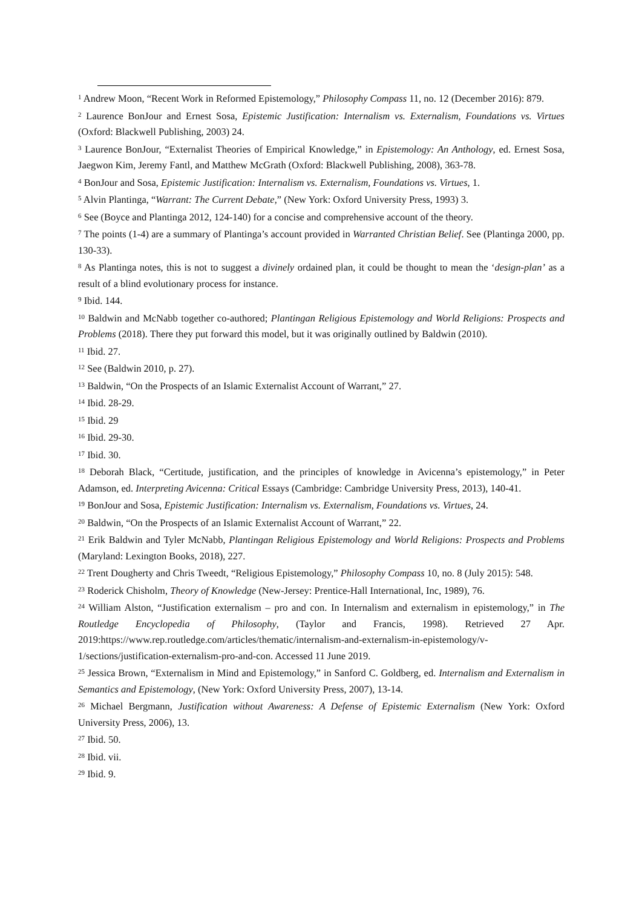<sup>1</sup> Andrew Moon, “Recent Work in Reformed Epistemology,” Philosophy Compass 11, no. 12 (December 2016): 879.
<sup>2</sup> Laurence BonJour and Ernest Sosa, Epistemic Justification: Internalism vs. Externalism, Foundations vs. Virtues (Oxford: Blackwell Publishing, 2003) 24.
<sup>3</sup> Laurence BonJour, “Externalist Theories of Empirical Knowledge,” in Epistemology: An Anthology, ed. Ernest Sosa, Jaegwon Kim, Jeremy Fantl, and Matthew McGrath (Oxford: Blackwell Publishing, 2008), 363-78.
<sup>4</sup> BonJour and Sosa, Epistemic Justification: Internalism vs. Externalism, Foundations vs. Virtues, 1.
<sup>5</sup> Alvin Plantinga, “Warrant: The Current Debate,” (New York: Oxford University Press, 1993) 3.
<sup>6</sup> See (Boyce and Plantinga 2012, 124-140) for a concise and comprehensive account of the theory.
<sup>7</sup> The points (1-4) are a summary of Plantinga’s account provided in Warranted Christian Belief. See (Plantinga 2000, pp. 130-33).
<sup>8</sup> As Plantinga notes, this is not to suggest a divinely ordained plan, it could be thought to mean the ‘design-plan’ as a result of a blind evolutionary process for instance.
<sup>9</sup> Ibid. 144.
<sup>10</sup> Baldwin and McNabb together co-authored; Plantingan Religious Epistemology and World Religions: Prospects and Problems (2018). There they put forward this model, but it was originally outlined by Baldwin (2010).
<sup>11</sup> Ibid. 27.
<sup>12</sup> See (Baldwin 2010, p. 27).
<sup>13</sup> Baldwin, “On the Prospects of an Islamic Externalist Account of Warrant,” 27.
<sup>14</sup> Ibid. 28-29.
<sup>15</sup> Ibid. 29
<sup>16</sup> Ibid. 29-30.
<sup>17</sup> Ibid. 30.
<sup>18</sup> Deborah Black, “Certitude, justification, and the principles of knowledge in Avicenna’s epistemology,” in Peter Adamson, ed. Interpreting Avicenna: Critical Essays (Cambridge: Cambridge University Press, 2013), 140-41.
<sup>19</sup> BonJour and Sosa, Epistemic Justification: Internalism vs. Externalism, Foundations vs. Virtues, 24.
<sup>20</sup> Baldwin, “On the Prospects of an Islamic Externalist Account of Warrant,” 22.
<sup>21</sup> Erik Baldwin and Tyler McNabb, Plantingan Religious Epistemology and World Religions: Prospects and Problems (Maryland: Lexington Books, 2018), 227.
<sup>22</sup> Trent Dougherty and Chris Tweedt, “Religious Epistemology,” Philosophy Compass 10, no. 8 (July 2015): 548.
<sup>23</sup> Roderick Chisholm, Theory of Knowledge (New-Jersey: Prentice-Hall International, Inc, 1989), 76.
<sup>24</sup> William Alston, “Justification externalism – pro and con. In Internalism and externalism in epistemology,” in The Routledge Encyclopedia of Philosophy, (Taylor and Francis, 1998). Retrieved 27 Apr. 2019:https://www.rep.routledge.com/articles/thematic/internalism-and-externalism-in-epistemology/v-1/sections/justification-externalism-pro-and-con. Accessed 11 June 2019.
<sup>25</sup> Jessica Brown, “Externalism in Mind and Epistemology,” in Sanford C. Goldberg, ed. Internalism and Externalism in Semantics and Epistemology, (New York: Oxford University Press, 2007), 13-14.
<sup>26</sup> Michael Bergmann, Justification without Awareness: A Defense of Epistemic Externalism (New York: Oxford University Press, 2006), 13.
<sup>27</sup> Ibid. 50.
<sup>28</sup> Ibid. vii.
<sup>29</sup> Ibid. 9.